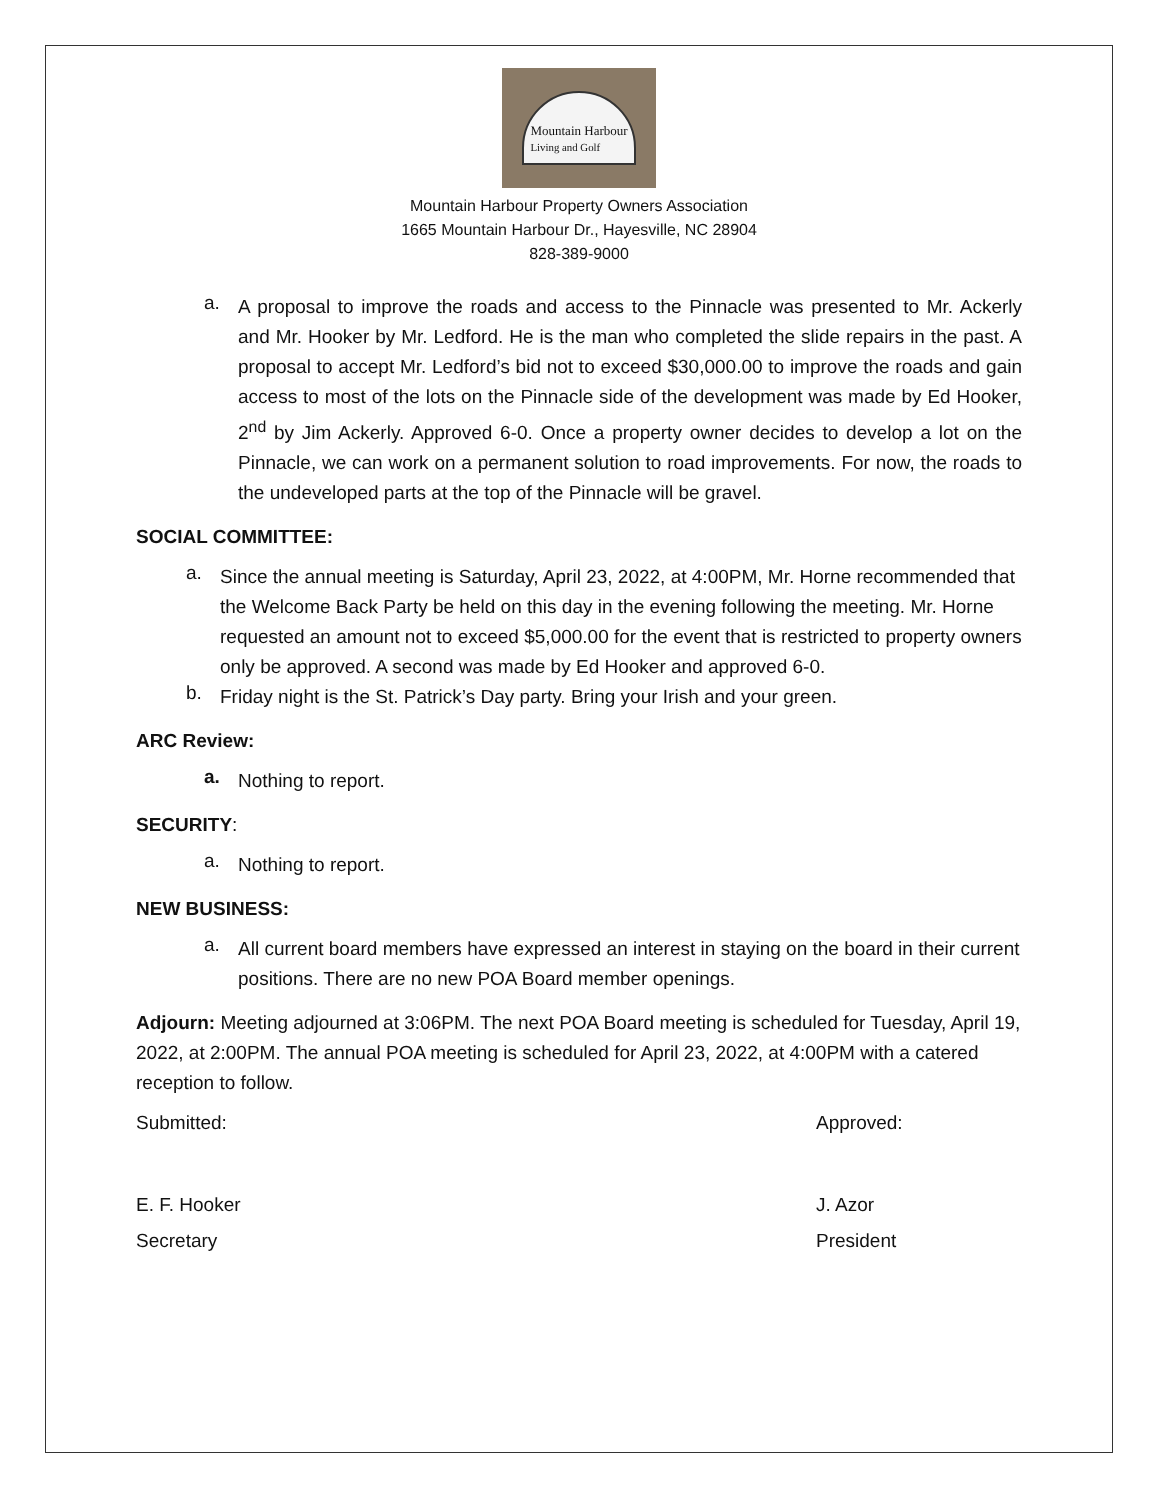Mountain Harbour
Living and Golf
Mountain Harbour Property Owners Association
1665 Mountain Harbour Dr., Hayesville, NC 28904
828-389-9000
a.
A proposal to improve the roads and access to the Pinnacle was presented to Mr. Ackerly and Mr. Hooker by Mr. Ledford. He is the man who completed the slide repairs in the past. A proposal to accept Mr. Ledford’s bid not to exceed $30,000.00 to improve the roads and gain access to most of the lots on the Pinnacle side of the development was made by Ed Hooker, 2<sup>nd</sup> by Jim Ackerly. Approved 6-0. Once a property owner decides to develop a lot on the Pinnacle, we can work on a permanent solution to road improvements. For now, the roads to the undeveloped parts at the top of the Pinnacle will be gravel.
SOCIAL COMMITTEE:
a.
Since the annual meeting is Saturday, April 23, 2022, at 4:00PM, Mr. Horne recommended that the Welcome Back Party be held on this day in the evening following the meeting. Mr. Horne requested an amount not to exceed $5,000.00 for the event that is restricted to property owners only be approved. A second was made by Ed Hooker and approved 6-0.
b.
Friday night is the St. Patrick’s Day party. Bring your Irish and your green.
ARC Review:
a.
Nothing to report.
SECURITY:
a.
Nothing to report.
NEW BUSINESS:
a.
All current board members have expressed an interest in staying on the board in their current positions. There are no new POA Board member openings.
Adjourn: Meeting adjourned at 3:06PM. The next POA Board meeting is scheduled for Tuesday, April 19, 2022, at 2:00PM. The annual POA meeting is scheduled for April 23, 2022, at 4:00PM with a catered reception to follow.
Submitted: Approved:
E. F. Hooker J. Azor
Secretary President